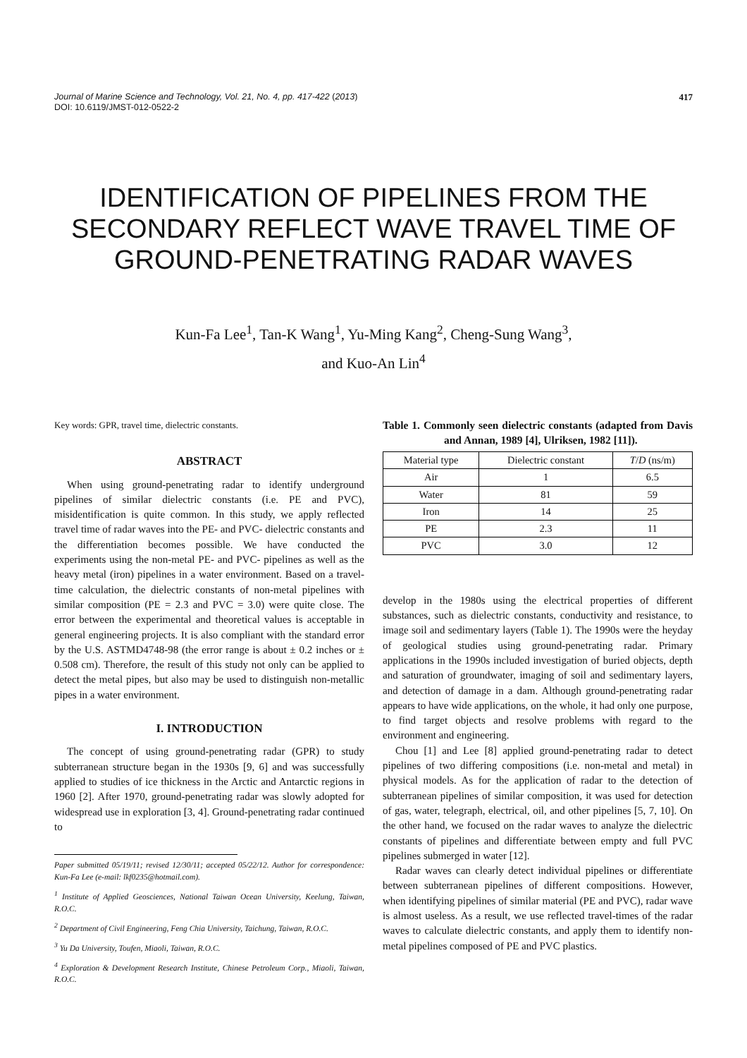Journal of Marine Science and Technology, Vol. 21, No. 4, pp. 417-422 (2013)
DOI: 10.6119/JMST-012-0522-2
417
IDENTIFICATION OF PIPELINES FROM THE SECONDARY REFLECT WAVE TRAVEL TIME OF GROUND-PENETRATING RADAR WAVES
Kun-Fa Lee<sup>1</sup>, Tan-K Wang<sup>1</sup>, Yu-Ming Kang<sup>2</sup>, Cheng-Sung Wang<sup>3</sup>,
and Kuo-An Lin<sup>4</sup>
Key words: GPR, travel time, dielectric constants.
ABSTRACT
When using ground-penetrating radar to identify underground pipelines of similar dielectric constants (i.e. PE and PVC), misidentification is quite common. In this study, we apply reflected travel time of radar waves into the PE- and PVC- dielectric constants and the differentiation becomes possible. We have conducted the experiments using the non-metal PE- and PVC- pipelines as well as the heavy metal (iron) pipelines in a water environment. Based on a travel- time calculation, the dielectric constants of non-metal pipelines with similar composition (PE = 2.3 and PVC = 3.0) were quite close. The error between the experimental and theoretical values is acceptable in general engineering projects. It is also compliant with the standard error by the U.S. ASTMD4748-98 (the error range is about ± 0.2 inches or ± 0.508 cm). Therefore, the result of this study not only can be applied to detect the metal pipes, but also may be used to distinguish non-metallic pipes in a water environment.
I. INTRODUCTION
The concept of using ground-penetrating radar (GPR) to study subterranean structure began in the 1930s [9, 6] and was successfully applied to studies of ice thickness in the Arctic and Antarctic regions in 1960 [2]. After 1970, ground-penetrating radar was slowly adopted for widespread use in exploration [3, 4]. Ground-penetrating radar continued to
Paper submitted 05/19/11; revised 12/30/11; accepted 05/22/12. Author for correspondence: Kun-Fa Lee (e-mail: lkf0235@hotmail.com).
<sup>1</sup> Institute of Applied Geosciences, National Taiwan Ocean University, Keelung, Taiwan, R.O.C.
<sup>2</sup> Department of Civil Engineering, Feng Chia University, Taichung, Taiwan, R.O.C.
<sup>3</sup> Yu Da University, Toufen, Miaoli, Taiwan, R.O.C.
<sup>4</sup> Exploration & Development Research Institute, Chinese Petroleum Corp., Miaoli, Taiwan, R.O.C.
Table 1. Commonly seen dielectric constants (adapted from Davis and Annan, 1989 [4], Ulriksen, 1982 [11]).
| Material type | Dielectric constant | T / D (ns/m) |
| --- | --- | --- |
| Air | 1 | 6.5 |
| Water | 81 | 59 |
| Iron | 14 | 25 |
| PE | 2.3 | 11 |
| PVC | 3.0 | 12 |
develop in the 1980s using the electrical properties of different substances, such as dielectric constants, conductivity and resistance, to image soil and sedimentary layers (Table 1). The 1990s were the heyday of geological studies using ground-penetrating radar. Primary applications in the 1990s included investigation of buried objects, depth and saturation of groundwater, imaging of soil and sedimentary layers, and detection of damage in a dam. Although ground-penetrating radar appears to have wide applications, on the whole, it had only one purpose, to find target objects and resolve problems with regard to the environment and engineering.
Chou [1] and Lee [8] applied ground-penetrating radar to detect pipelines of two differing compositions (i.e. non-metal and metal) in physical models. As for the application of radar to the detection of subterranean pipelines of similar composition, it was used for detection of gas, water, telegraph, electrical, oil, and other pipelines [5, 7, 10]. On the other hand, we focused on the radar waves to analyze the dielectric constants of pipelines and differentiate between empty and full PVC pipelines submerged in water [12].
Radar waves can clearly detect individual pipelines or differentiate between subterranean pipelines of different compositions. However, when identifying pipelines of similar material (PE and PVC), radar wave is almost useless. As a result, we use reflected travel-times of the radar waves to calculate dielectric constants, and apply them to identify non-metal pipelines composed of PE and PVC plastics.